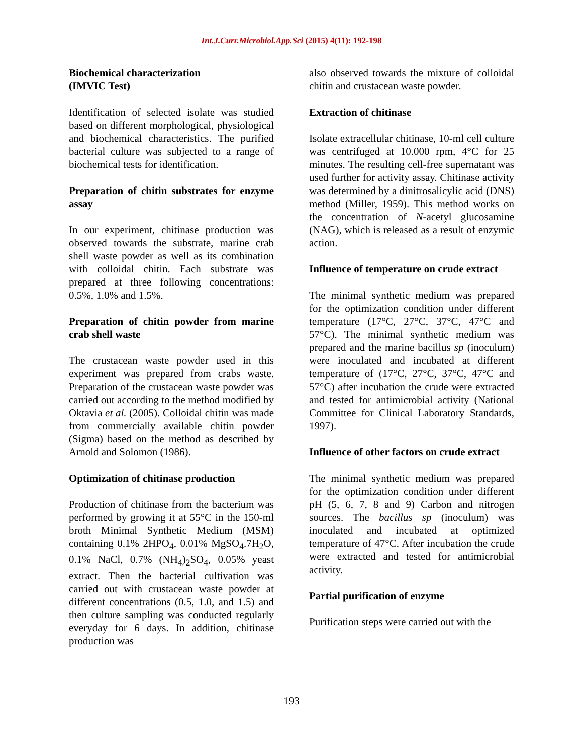Int.J.Curr.Microbiol.App.Sci (2015) 4(11): 192-198
Biochemical characterization
(IMVIC Test)
Identification of selected isolate was studied based on different morphological, physiological and biochemical characteristics. The purified bacterial culture was subjected to a range of biochemical tests for identification.
Preparation of chitin substrates for enzyme assay
In our experiment, chitinase production was observed towards the substrate, marine crab shell waste powder as well as its combination with colloidal chitin. Each substrate was prepared at three following concentrations: 0.5%, 1.0% and 1.5%.
Preparation of chitin powder from marine crab shell waste
The crustacean waste powder used in this experiment was prepared from crabs waste. Preparation of the crustacean waste powder was carried out according to the method modified by Oktavia et al. (2005). Colloidal chitin was made from commercially available chitin powder (Sigma) based on the method as described by Arnold and Solomon (1986).
Optimization of chitinase production
Production of chitinase from the bacterium was performed by growing it at 55°C in the 150-ml broth Minimal Synthetic Medium (MSM) containing 0.1% 2HPO<sub>4</sub>, 0.01% MgSO<sub>4</sub>.7H<sub>2</sub>O, 0.1% NaCl, 0.7% (NH<sub>4</sub>)<sub>2</sub>SO<sub>4</sub>, 0.05% yeast extract. Then the bacterial cultivation was carried out with crustacean waste powder at different concentrations (0.5, 1.0, and 1.5) and then culture sampling was conducted regularly everyday for 6 days. In addition, chitinase production was
also observed towards the mixture of colloidal chitin and crustacean waste powder.
Extraction of chitinase
Isolate extracellular chitinase, 10-ml cell culture was centrifuged at 10.000 rpm, 4°C for 25 minutes. The resulting cell-free supernatant was used further for activity assay. Chitinase activity was determined by a dinitrosalicylic acid (DNS) method (Miller, 1959). This method works on the concentration of N-acetyl glucosamine (NAG), which is released as a result of enzymic action.
Influence of temperature on crude extract
The minimal synthetic medium was prepared for the optimization condition under different temperature (17°C, 27°C, 37°C, 47°C and 57°C). The minimal synthetic medium was prepared and the marine bacillus sp (inoculum) were inoculated and incubated at different temperature of (17°C, 27°C, 37°C, 47°C and 57°C) after incubation the crude were extracted and tested for antimicrobial activity (National Committee for Clinical Laboratory Standards, 1997).
Influence of other factors on crude extract
The minimal synthetic medium was prepared for the optimization condition under different pH (5, 6, 7, 8 and 9) Carbon and nitrogen sources. The bacillus sp (inoculum) was inoculated and incubated at optimized temperature of 47°C. After incubation the crude were extracted and tested for antimicrobial activity.
Partial purification of enzyme
Purification steps were carried out with the
193